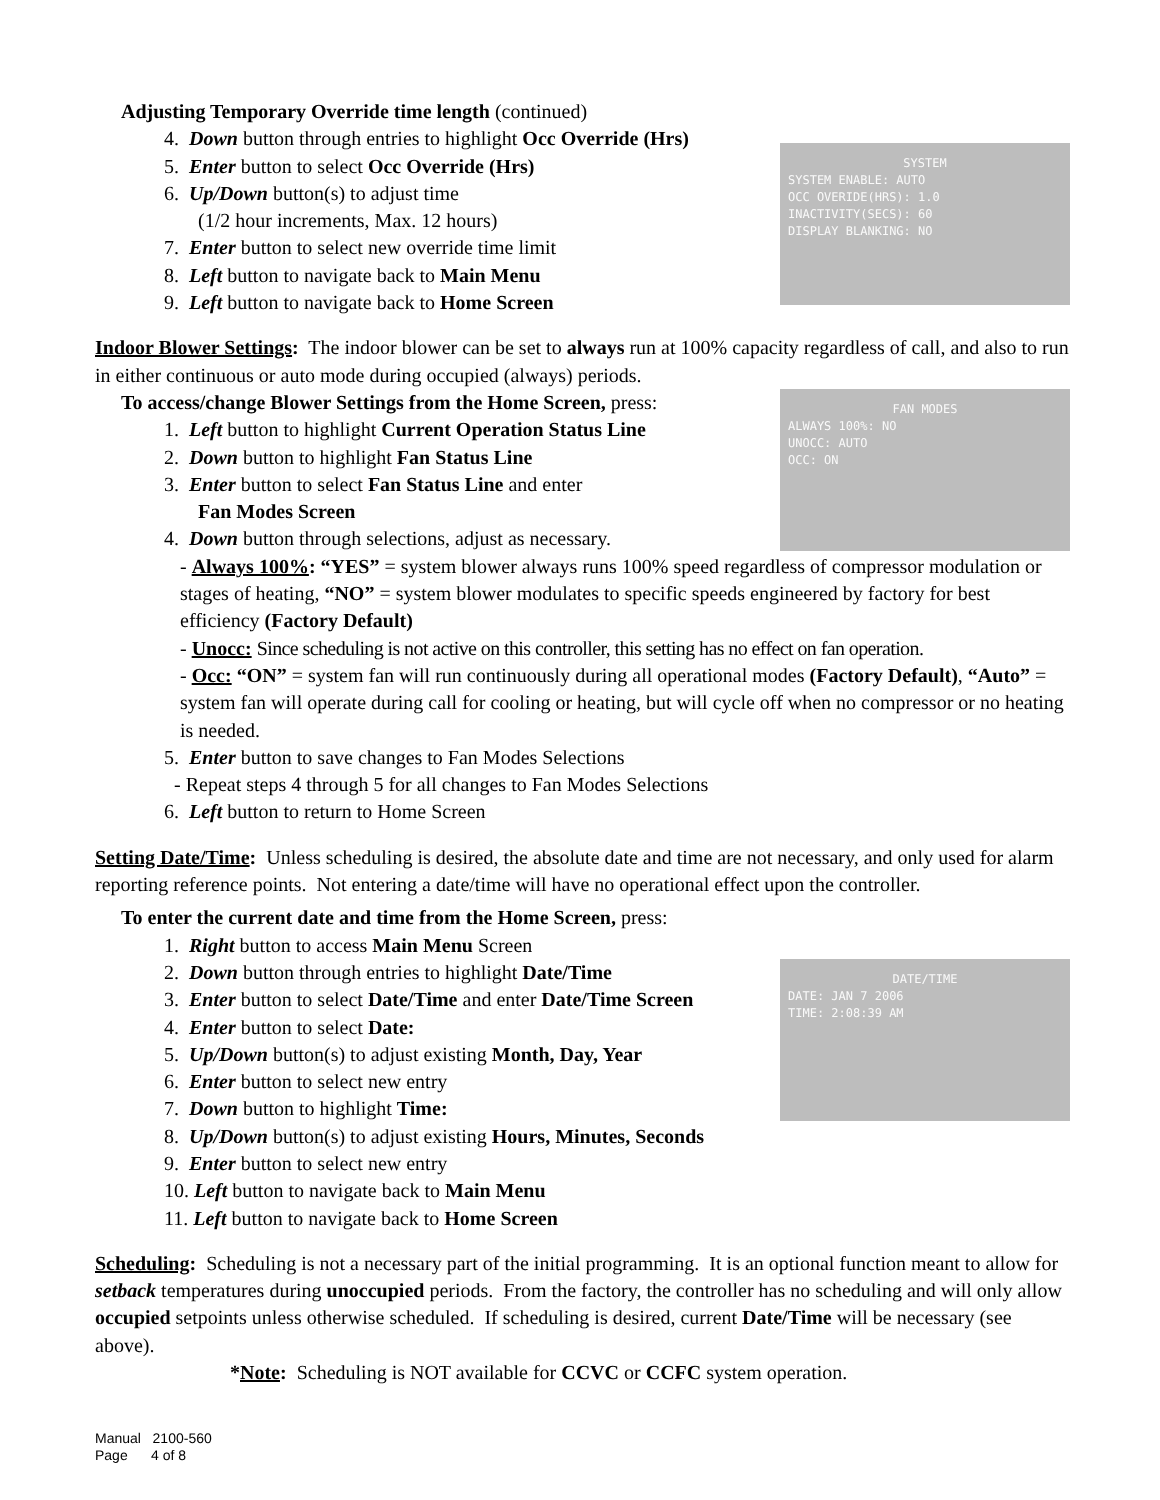Adjusting Temporary Override time length (continued)
SYSTEM
SYSTEM ENABLE: AUTO
OCC OVERIDE(HRS): 1.0
INACTIVITY(SECS): 60
DISPLAY BLANKING: NO
4. Down button through entries to highlight Occ Override (Hrs)
5. Enter button to select Occ Override (Hrs)
6. Up/Down button(s) to adjust time
(1/2 hour increments, Max. 12 hours)
7. Enter button to select new override time limit
8. Left button to navigate back to Main Menu
9. Left button to navigate back to Home Screen
Indoor Blower Settings: The indoor blower can be set to always run at 100% capacity regardless of call, and also to run in either continuous or auto mode during occupied (always) periods.
FAN MODES
ALWAYS 100%: NO
UNOCC: AUTO
OCC: ON
To access/change Blower Settings from the Home Screen, press:
1. Left button to highlight Current Operation Status Line
2. Down button to highlight Fan Status Line
3. Enter button to select Fan Status Line and enter
Fan Modes Screen
4. Down button through selections, adjust as necessary.
- Always 100%: “YES” = system blower always runs 100% speed regardless of compressor modulation or stages of heating, “NO” = system blower modulates to specific speeds engineered by factory for best efficiency (Factory Default)
- Unocc: Since scheduling is not active on this controller, this setting has no effect on fan operation.
- Occ: “ON” = system fan will run continuously during all operational modes (Factory Default), “Auto” = system fan will operate during call for cooling or heating, but will cycle off when no compressor or no heating is needed.
5. Enter button to save changes to Fan Modes Selections
- Repeat steps 4 through 5 for all changes to Fan Modes Selections
6. Left button to return to Home Screen
Setting Date/Time: Unless scheduling is desired, the absolute date and time are not necessary, and only used for alarm reporting reference points. Not entering a date/time will have no operational effect upon the controller.
To enter the current date and time from the Home Screen, press:
1. Right button to access Main Menu Screen
DATE/TIME
DATE: JAN 7 2006
TIME: 2:08:39 AM
2. Down button through entries to highlight Date/Time
3. Enter button to select Date/Time and enter Date/Time Screen
4. Enter button to select Date:
5. Up/Down button(s) to adjust existing Month, Day, Year
6. Enter button to select new entry
7. Down button to highlight Time:
8. Up/Down button(s) to adjust existing Hours, Minutes, Seconds
9. Enter button to select new entry
10. Left button to navigate back to Main Menu
11. Left button to navigate back to Home Screen
Scheduling: Scheduling is not a necessary part of the initial programming. It is an optional function meant to allow for setback temperatures during unoccupied periods. From the factory, the controller has no scheduling and will only allow occupied setpoints unless otherwise scheduled. If scheduling is desired, current Date/Time will be necessary (see above).
*Note: Scheduling is NOT available for CCVC or CCFC system operation.
Manual 2100-560
Page 4 of 8